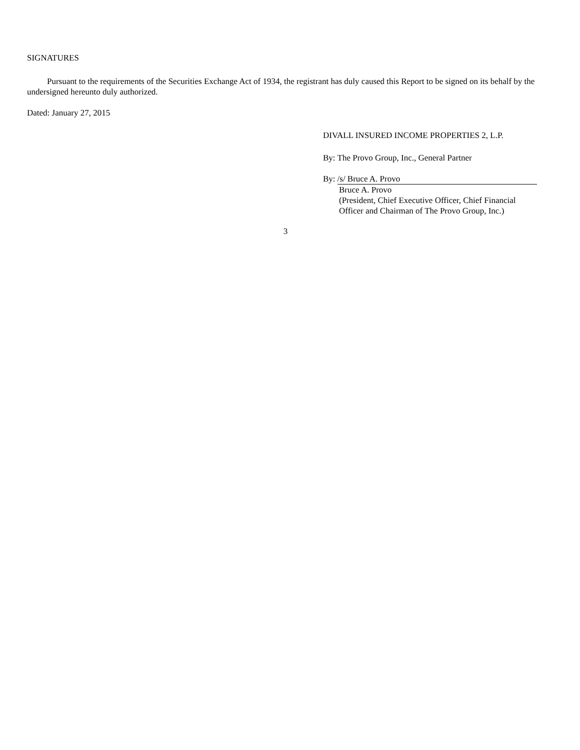SIGNATURES
Pursuant to the requirements of the Securities Exchange Act of 1934, the registrant has duly caused this Report to be signed on its behalf by the undersigned hereunto duly authorized.
Dated: January 27, 2015
DIVALL INSURED INCOME PROPERTIES 2, L.P.
By: The Provo Group, Inc., General Partner
By: /s/ Bruce A. Provo
Bruce A. Provo
(President, Chief Executive Officer, Chief Financial Officer and Chairman of The Provo Group, Inc.)
3